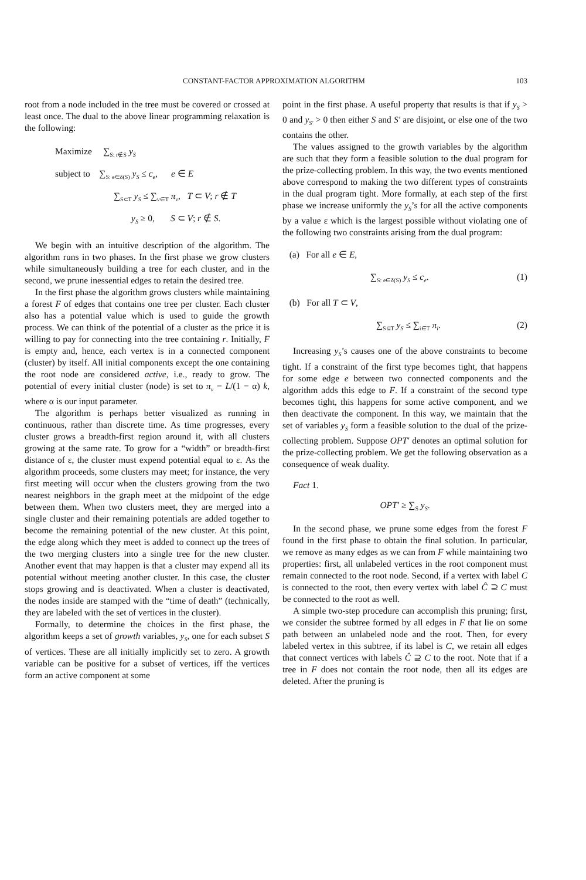CONSTANT-FACTOR APPROXIMATION ALGORITHM 103
root from a node included in the tree must be covered or crossed at least once. The dual to the above linear programming relaxation is the following:
Maximize ∑<sub>S: r∉S</sub> y<sub>S</sub>
subject to ∑<sub>S: e∈δ(S)</sub> y<sub>S</sub> ≤ c<sub>e</sub>, e ∈ E
∑<sub>S⊂T</sub> y<sub>S</sub> ≤ ∑<sub>v∈T</sub> π<sub>v</sub>, T ⊂ V; r ∉ T
y<sub>S</sub> ≥ 0, S ⊂ V; r ∉ S.
We begin with an intuitive description of the algorithm. The algorithm runs in two phases. In the first phase we grow clusters while simultaneously building a tree for each cluster, and in the second, we prune inessential edges to retain the desired tree.
In the first phase the algorithm grows clusters while maintaining a forest F of edges that contains one tree per cluster. Each cluster also has a potential value which is used to guide the growth process. We can think of the potential of a cluster as the price it is willing to pay for connecting into the tree containing r. Initially, F is empty and, hence, each vertex is in a connected component (cluster) by itself. All initial components except the one containing the root node are considered active, i.e., ready to grow. The potential of every initial cluster (node) is set to π<sub>v</sub> = L/(1 − α) k, where α is our input parameter.
The algorithm is perhaps better visualized as running in continuous, rather than discrete time. As time progresses, every cluster grows a breadth-first region around it, with all clusters growing at the same rate. To grow for a “width” or breadth-first distance of ε, the cluster must expend potential equal to ε. As the algorithm proceeds, some clusters may meet; for instance, the very first meeting will occur when the clusters growing from the two nearest neighbors in the graph meet at the midpoint of the edge between them. When two clusters meet, they are merged into a single cluster and their remaining potentials are added together to become the remaining potential of the new cluster. At this point, the edge along which they meet is added to connect up the trees of the two merging clusters into a single tree for the new cluster. Another event that may happen is that a cluster may expend all its potential without meeting another cluster. In this case, the cluster stops growing and is deactivated. When a cluster is deactivated, the nodes inside are stamped with the “time of death” (technically, they are labeled with the set of vertices in the cluster).
Formally, to determine the choices in the first phase, the algorithm keeps a set of growth variables, y<sub>S</sub>, one for each subset S of vertices. These are all initially implicitly set to zero. A growth variable can be positive for a subset of vertices, iff the vertices form an active component at some
point in the first phase. A useful property that results is that if y<sub>S</sub> > 0 and y<sub>S′</sub> > 0 then either S and S′ are disjoint, or else one of the two contains the other.
The values assigned to the growth variables by the algorithm are such that they form a feasible solution to the dual program for the prize-collecting problem. In this way, the two events mentioned above correspond to making the two different types of constraints in the dual program tight. More formally, at each step of the first phase we increase uniformly the y<sub>S</sub>’s for all the active components by a value ε which is the largest possible without violating one of the following two constraints arising from the dual program:
(a) For all e ∈ E,
∑<sub>S: e∈δ(S)</sub> y<sub>S</sub> ≤ c<sub>e</sub>. (1)
(b) For all T ⊂ V,
∑<sub>S⊆T</sub> y<sub>S</sub> ≤ ∑<sub>i∈T</sub> π<sub>i</sub>. (2)
Increasing y<sub>S</sub>’s causes one of the above constraints to become tight. If a constraint of the first type becomes tight, that happens for some edge e between two connected components and the algorithm adds this edge to F. If a constraint of the second type becomes tight, this happens for some active component, and we then deactivate the component. In this way, we maintain that the set of variables y<sub>S</sub> form a feasible solution to the dual of the prize-collecting problem. Suppose OPT′ denotes an optimal solution for the prize-collecting problem. We get the following observation as a consequence of weak duality.
Fact 1.
OPT′ ≥ ∑<sub>S</sub> y<sub>S</sub>.
In the second phase, we prune some edges from the forest F found in the first phase to obtain the final solution. In particular, we remove as many edges as we can from F while maintaining two properties: first, all unlabeled vertices in the root component must remain connected to the root node. Second, if a vertex with label C is connected to the root, then every vertex with label Ĉ ⊇ C must be connected to the root as well.
A simple two-step procedure can accomplish this pruning; first, we consider the subtree formed by all edges in F that lie on some path between an unlabeled node and the root. Then, for every labeled vertex in this subtree, if its label is C, we retain all edges that connect vertices with labels Ĉ ⊇ C to the root. Note that if a tree in F does not contain the root node, then all its edges are deleted. After the pruning is